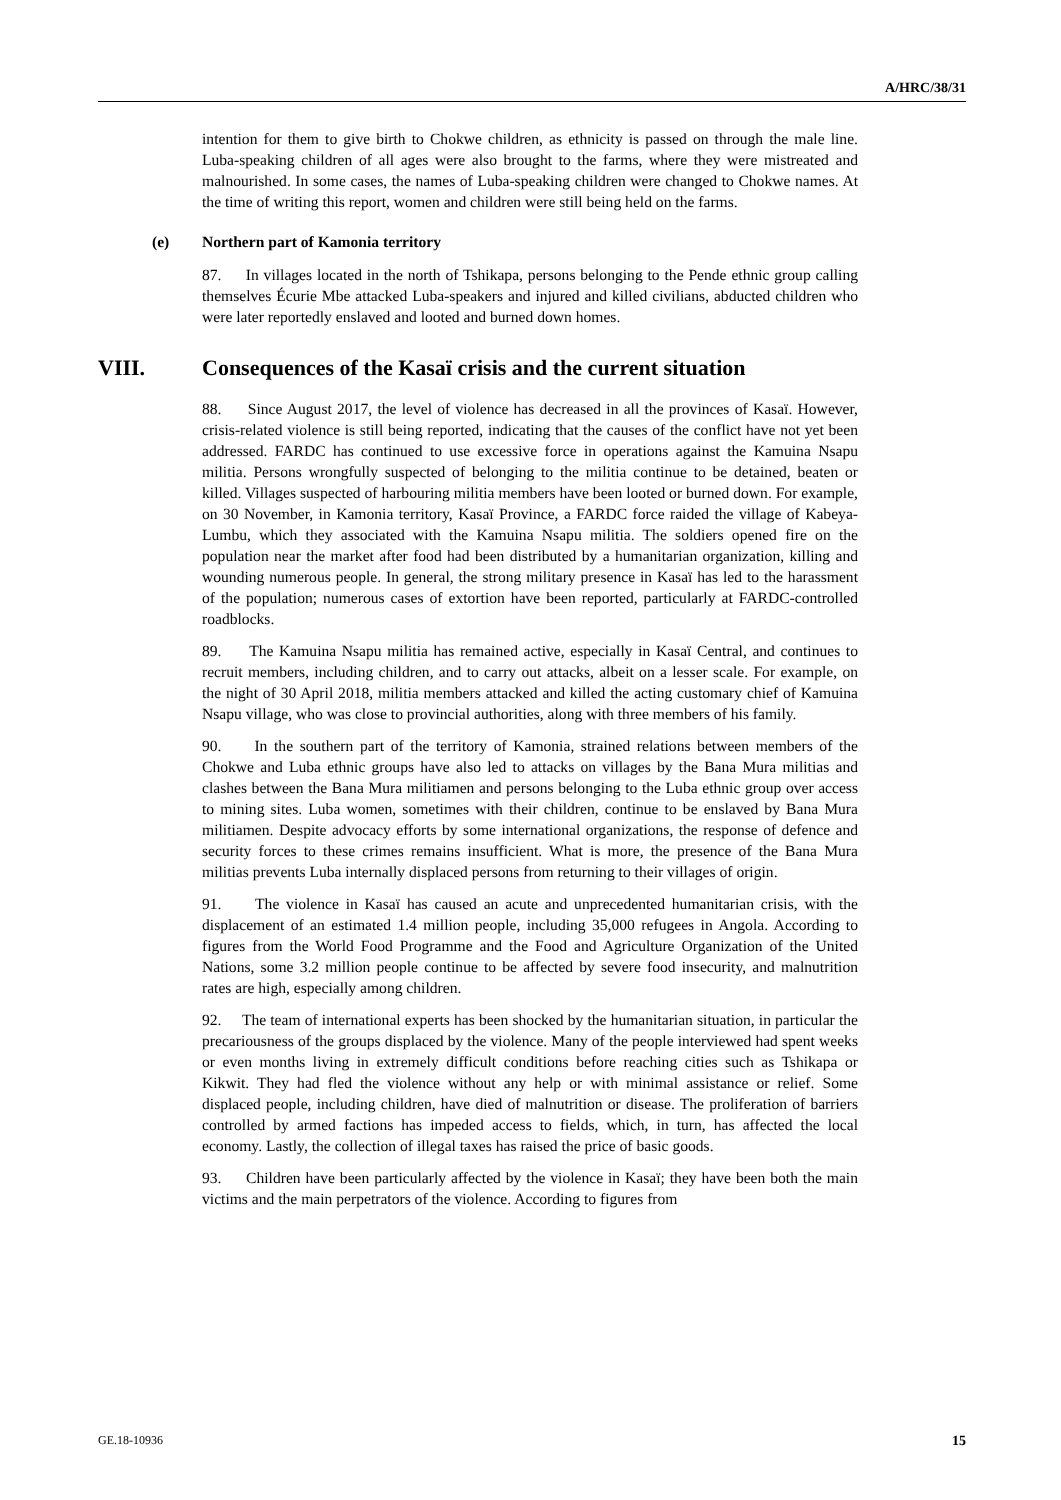A/HRC/38/31
intention for them to give birth to Chokwe children, as ethnicity is passed on through the male line. Luba-speaking children of all ages were also brought to the farms, where they were mistreated and malnourished. In some cases, the names of Luba-speaking children were changed to Chokwe names. At the time of writing this report, women and children were still being held on the farms.
(e) Northern part of Kamonia territory
87. In villages located in the north of Tshikapa, persons belonging to the Pende ethnic group calling themselves Écurie Mbe attacked Luba-speakers and injured and killed civilians, abducted children who were later reportedly enslaved and looted and burned down homes.
VIII. Consequences of the Kasaï crisis and the current situation
88. Since August 2017, the level of violence has decreased in all the provinces of Kasaï. However, crisis-related violence is still being reported, indicating that the causes of the conflict have not yet been addressed. FARDC has continued to use excessive force in operations against the Kamuina Nsapu militia. Persons wrongfully suspected of belonging to the militia continue to be detained, beaten or killed. Villages suspected of harbouring militia members have been looted or burned down. For example, on 30 November, in Kamonia territory, Kasaï Province, a FARDC force raided the village of Kabeya-Lumbu, which they associated with the Kamuina Nsapu militia. The soldiers opened fire on the population near the market after food had been distributed by a humanitarian organization, killing and wounding numerous people. In general, the strong military presence in Kasaï has led to the harassment of the population; numerous cases of extortion have been reported, particularly at FARDC-controlled roadblocks.
89. The Kamuina Nsapu militia has remained active, especially in Kasaï Central, and continues to recruit members, including children, and to carry out attacks, albeit on a lesser scale. For example, on the night of 30 April 2018, militia members attacked and killed the acting customary chief of Kamuina Nsapu village, who was close to provincial authorities, along with three members of his family.
90. In the southern part of the territory of Kamonia, strained relations between members of the Chokwe and Luba ethnic groups have also led to attacks on villages by the Bana Mura militias and clashes between the Bana Mura militiamen and persons belonging to the Luba ethnic group over access to mining sites. Luba women, sometimes with their children, continue to be enslaved by Bana Mura militiamen. Despite advocacy efforts by some international organizations, the response of defence and security forces to these crimes remains insufficient. What is more, the presence of the Bana Mura militias prevents Luba internally displaced persons from returning to their villages of origin.
91. The violence in Kasaï has caused an acute and unprecedented humanitarian crisis, with the displacement of an estimated 1.4 million people, including 35,000 refugees in Angola. According to figures from the World Food Programme and the Food and Agriculture Organization of the United Nations, some 3.2 million people continue to be affected by severe food insecurity, and malnutrition rates are high, especially among children.
92. The team of international experts has been shocked by the humanitarian situation, in particular the precariousness of the groups displaced by the violence. Many of the people interviewed had spent weeks or even months living in extremely difficult conditions before reaching cities such as Tshikapa or Kikwit. They had fled the violence without any help or with minimal assistance or relief. Some displaced people, including children, have died of malnutrition or disease. The proliferation of barriers controlled by armed factions has impeded access to fields, which, in turn, has affected the local economy. Lastly, the collection of illegal taxes has raised the price of basic goods.
93. Children have been particularly affected by the violence in Kasaï; they have been both the main victims and the main perpetrators of the violence. According to figures from
GE.18-10936 15